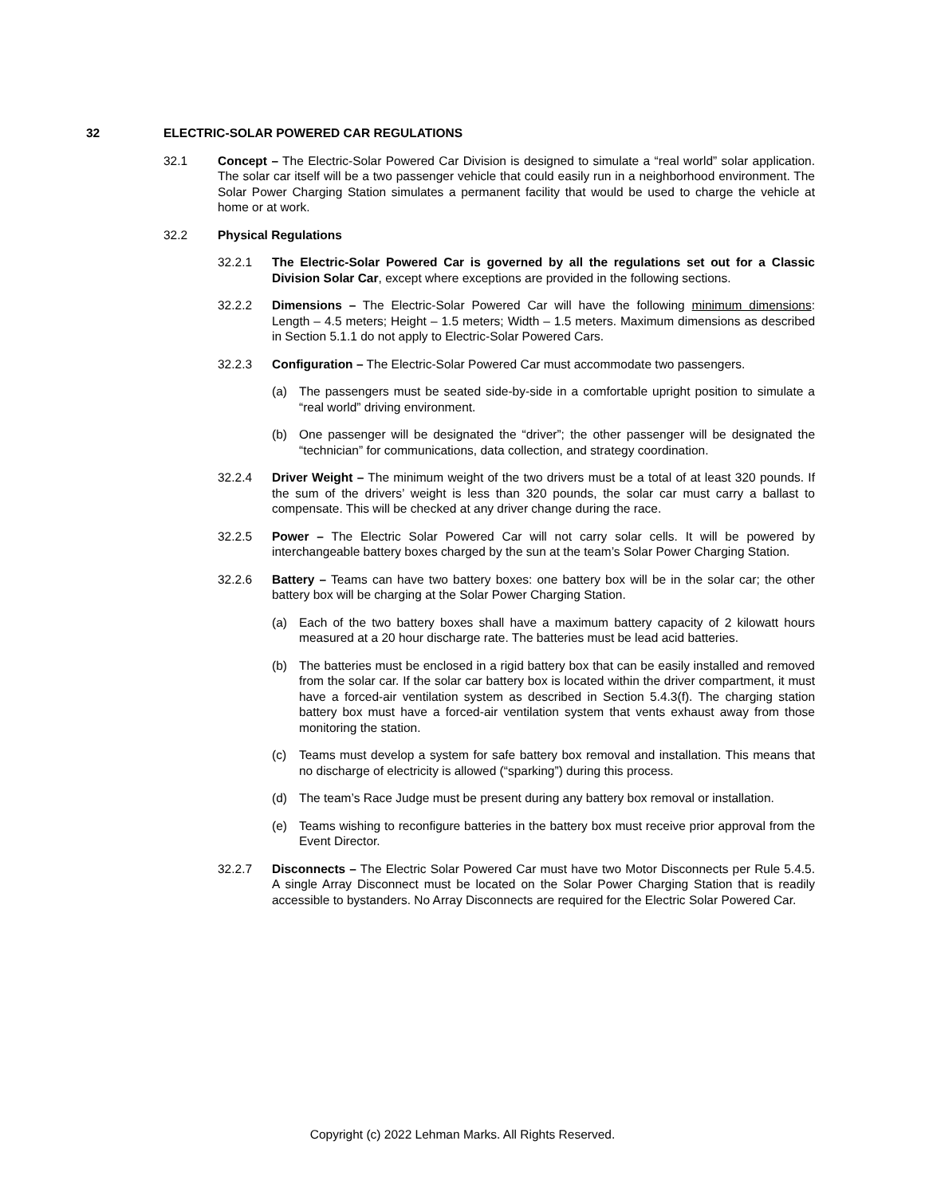32 ELECTRIC-SOLAR POWERED CAR REGULATIONS
32.1 Concept – The Electric-Solar Powered Car Division is designed to simulate a “real world” solar application. The solar car itself will be a two passenger vehicle that could easily run in a neighborhood environment. The Solar Power Charging Station simulates a permanent facility that would be used to charge the vehicle at home or at work.
32.2 Physical Regulations
32.2.1 The Electric-Solar Powered Car is governed by all the regulations set out for a Classic Division Solar Car, except where exceptions are provided in the following sections.
32.2.2 Dimensions – The Electric-Solar Powered Car will have the following minimum dimensions: Length – 4.5 meters; Height – 1.5 meters; Width – 1.5 meters. Maximum dimensions as described in Section 5.1.1 do not apply to Electric-Solar Powered Cars.
32.2.3 Configuration – The Electric-Solar Powered Car must accommodate two passengers.
(a) The passengers must be seated side-by-side in a comfortable upright position to simulate a “real world” driving environment.
(b) One passenger will be designated the “driver”; the other passenger will be designated the “technician” for communications, data collection, and strategy coordination.
32.2.4 Driver Weight – The minimum weight of the two drivers must be a total of at least 320 pounds. If the sum of the drivers’ weight is less than 320 pounds, the solar car must carry a ballast to compensate. This will be checked at any driver change during the race.
32.2.5 Power – The Electric Solar Powered Car will not carry solar cells. It will be powered by interchangeable battery boxes charged by the sun at the team’s Solar Power Charging Station.
32.2.6 Battery – Teams can have two battery boxes: one battery box will be in the solar car; the other battery box will be charging at the Solar Power Charging Station.
(a) Each of the two battery boxes shall have a maximum battery capacity of 2 kilowatt hours measured at a 20 hour discharge rate. The batteries must be lead acid batteries.
(b) The batteries must be enclosed in a rigid battery box that can be easily installed and removed from the solar car. If the solar car battery box is located within the driver compartment, it must have a forced-air ventilation system as described in Section 5.4.3(f). The charging station battery box must have a forced-air ventilation system that vents exhaust away from those monitoring the station.
(c) Teams must develop a system for safe battery box removal and installation. This means that no discharge of electricity is allowed (“sparking”) during this process.
(d) The team’s Race Judge must be present during any battery box removal or installation.
(e) Teams wishing to reconfigure batteries in the battery box must receive prior approval from the Event Director.
32.2.7 Disconnects – The Electric Solar Powered Car must have two Motor Disconnects per Rule 5.4.5. A single Array Disconnect must be located on the Solar Power Charging Station that is readily accessible to bystanders. No Array Disconnects are required for the Electric Solar Powered Car.
Copyright (c) 2022 Lehman Marks. All Rights Reserved.